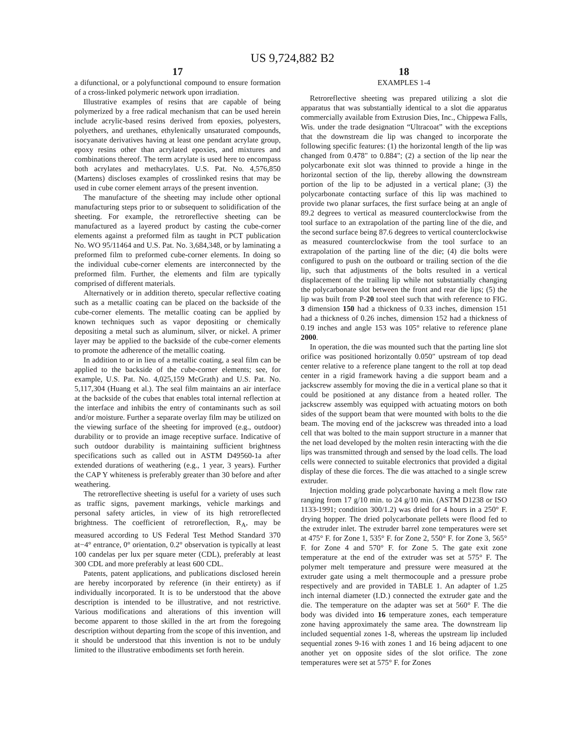US 9,724,882 B2
17
a difunctional, or a polyfunctional compound to ensure formation of a cross-linked polymeric network upon irradiation.
Illustrative examples of resins that are capable of being polymerized by a free radical mechanism that can be used herein include acrylic-based resins derived from epoxies, polyesters, polyethers, and urethanes, ethylenically unsaturated compounds, isocyanate derivatives having at least one pendant acrylate group, epoxy resins other than acrylated epoxies, and mixtures and combinations thereof. The term acrylate is used here to encompass both acrylates and methacrylates. U.S. Pat. No. 4,576,850 (Martens) discloses examples of crosslinked resins that may be used in cube corner element arrays of the present invention.
The manufacture of the sheeting may include other optional manufacturing steps prior to or subsequent to solidification of the sheeting. For example, the retroreflective sheeting can be manufactured as a layered product by casting the cube-corner elements against a preformed film as taught in PCT publication No. WO 95/11464 and U.S. Pat. No. 3,684,348, or by laminating a preformed film to preformed cube-corner elements. In doing so the individual cube-corner elements are interconnected by the preformed film. Further, the elements and film are typically comprised of different materials.
Alternatively or in addition thereto, specular reflective coating such as a metallic coating can be placed on the backside of the cube-corner elements. The metallic coating can be applied by known techniques such as vapor depositing or chemically depositing a metal such as aluminum, silver, or nickel. A primer layer may be applied to the backside of the cube-corner elements to promote the adherence of the metallic coating.
In addition to or in lieu of a metallic coating, a seal film can be applied to the backside of the cube-corner elements; see, for example, U.S. Pat. No. 4,025,159 McGrath) and U.S. Pat. No. 5,117,304 (Huang et al.). The seal film maintains an air interface at the backside of the cubes that enables total internal reflection at the interface and inhibits the entry of contaminants such as soil and/or moisture. Further a separate overlay film may be utilized on the viewing surface of the sheeting for improved (e.g., outdoor) durability or to provide an image receptive surface. Indicative of such outdoor durability is maintaining sufficient brightness specifications such as called out in ASTM D49560-1a after extended durations of weathering (e.g., 1 year, 3 years). Further the CAP Y whiteness is preferably greater than 30 before and after weathering.
The retroreflective sheeting is useful for a variety of uses such as traffic signs, pavement markings, vehicle markings and personal safety articles, in view of its high retroreflected brightness. The coefficient of retroreflection, R<sub>A</sub>, may be measured according to US Federal Test Method Standard 370 at−4° entrance, 0° orientation, 0.2° observation is typically at least 100 candelas per lux per square meter (CDL), preferably at least 300 CDL and more preferably at least 600 CDL.
Patents, patent applications, and publications disclosed herein are hereby incorporated by reference (in their entirety) as if individually incorporated. It is to be understood that the above description is intended to be illustrative, and not restrictive. Various modifications and alterations of this invention will become apparent to those skilled in the art from the foregoing description without departing from the scope of this invention, and it should be understood that this invention is not to be unduly limited to the illustrative embodiments set forth herein.
18
EXAMPLES 1-4
Retroreflective sheeting was prepared utilizing a slot die apparatus that was substantially identical to a slot die apparatus commercially available from Extrusion Dies, Inc., Chippewa Falls, Wis. under the trade designation “Ultracoat” with the exceptions that the downstream die lip was changed to incorporate the following specific features: (1) the horizontal length of the lip was changed from 0.478" to 0.884"; (2) a section of the lip near the polycarbonate exit slot was thinned to provide a hinge in the horizontal section of the lip, thereby allowing the downstream portion of the lip to be adjusted in a vertical plane; (3) the polycarbonate contacting surface of this lip was machined to provide two planar surfaces, the first surface being at an angle of 89.2 degrees to vertical as measured counterclockwise from the tool surface to an extrapolation of the parting line of the die, and the second surface being 87.6 degrees to vertical counterclockwise as measured counterclockwise from the tool surface to an extrapolation of the parting line of the die; (4) die bolts were configured to push on the outboard or trailing section of the die lip, such that adjustments of the bolts resulted in a vertical displacement of the trailing lip while not substantially changing the polycarbonate slot between the front and rear die lips; (5) the lip was built from P-20 tool steel such that with reference to FIG. 3 dimension 150 had a thickness of 0.33 inches, dimension 151 had a thickness of 0.26 inches, dimension 152 had a thickness of 0.19 inches and angle 153 was 105° relative to reference plane 2000.
In operation, the die was mounted such that the parting line slot orifice was positioned horizontally 0.050" upstream of top dead center relative to a reference plane tangent to the roll at top dead center in a rigid framework having a die support beam and a jackscrew assembly for moving the die in a vertical plane so that it could be positioned at any distance from a heated roller. The jackscrew assembly was equipped with actuating motors on both sides of the support beam that were mounted with bolts to the die beam. The moving end of the jackscrew was threaded into a load cell that was bolted to the main support structure in a manner that the net load developed by the molten resin interacting with the die lips was transmitted through and sensed by the load cells. The load cells were connected to suitable electronics that provided a digital display of these die forces. The die was attached to a single screw extruder.
Injection molding grade polycarbonate having a melt flow rate ranging from 17 g/10 min. to 24 g/10 min. (ASTM D1238 or ISO 1133-1991; condition 300/1.2) was dried for 4 hours in a 250° F. drying hopper. The dried polycarbonate pellets were flood fed to the extruder inlet. The extruder barrel zone temperatures were set at 475° F. for Zone 1, 535° F. for Zone 2, 550° F. for Zone 3, 565° F. for Zone 4 and 570° F. for Zone 5. The gate exit zone temperature at the end of the extruder was set at 575° F. The polymer melt temperature and pressure were measured at the extruder gate using a melt thermocouple and a pressure probe respectively and are provided in TABLE 1. An adapter of 1.25 inch internal diameter (I.D.) connected the extruder gate and the die. The temperature on the adapter was set at 560° F. The die body was divided into 16 temperature zones, each temperature zone having approximately the same area. The downstream lip included sequential zones 1-8, whereas the upstream lip included sequential zones 9-16 with zones 1 and 16 being adjacent to one another yet on opposite sides of the slot orifice. The zone temperatures were set at 575° F. for Zones